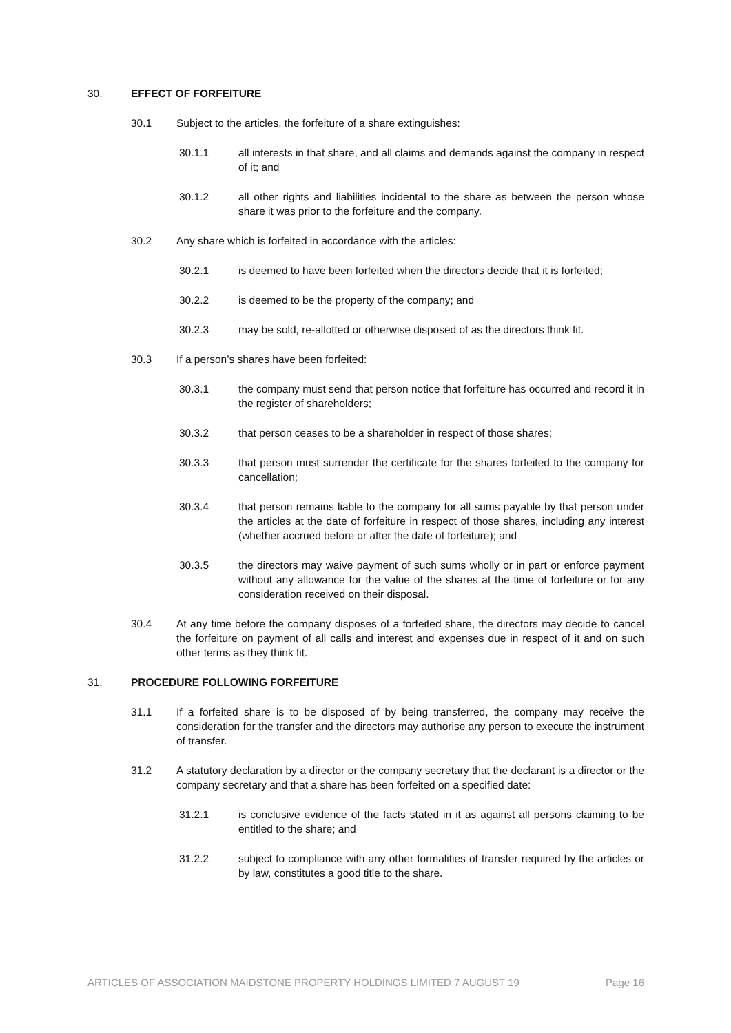30. EFFECT OF FORFEITURE
30.1 Subject to the articles, the forfeiture of a share extinguishes:
30.1.1 all interests in that share, and all claims and demands against the company in respect of it; and
30.1.2 all other rights and liabilities incidental to the share as between the person whose share it was prior to the forfeiture and the company.
30.2 Any share which is forfeited in accordance with the articles:
30.2.1 is deemed to have been forfeited when the directors decide that it is forfeited;
30.2.2 is deemed to be the property of the company; and
30.2.3 may be sold, re-allotted or otherwise disposed of as the directors think fit.
30.3 If a person’s shares have been forfeited:
30.3.1 the company must send that person notice that forfeiture has occurred and record it in the register of shareholders;
30.3.2 that person ceases to be a shareholder in respect of those shares;
30.3.3 that person must surrender the certificate for the shares forfeited to the company for cancellation;
30.3.4 that person remains liable to the company for all sums payable by that person under the articles at the date of forfeiture in respect of those shares, including any interest (whether accrued before or after the date of forfeiture); and
30.3.5 the directors may waive payment of such sums wholly or in part or enforce payment without any allowance for the value of the shares at the time of forfeiture or for any consideration received on their disposal.
30.4 At any time before the company disposes of a forfeited share, the directors may decide to cancel the forfeiture on payment of all calls and interest and expenses due in respect of it and on such other terms as they think fit.
31. PROCEDURE FOLLOWING FORFEITURE
31.1 If a forfeited share is to be disposed of by being transferred, the company may receive the consideration for the transfer and the directors may authorise any person to execute the instrument of transfer.
31.2 A statutory declaration by a director or the company secretary that the declarant is a director or the company secretary and that a share has been forfeited on a specified date:
31.2.1 is conclusive evidence of the facts stated in it as against all persons claiming to be entitled to the share; and
31.2.2 subject to compliance with any other formalities of transfer required by the articles or by law, constitutes a good title to the share.
ARTICLES OF ASSOCIATION MAIDSTONE PROPERTY HOLDINGS LIMITED 7 AUGUST 19 Page 16